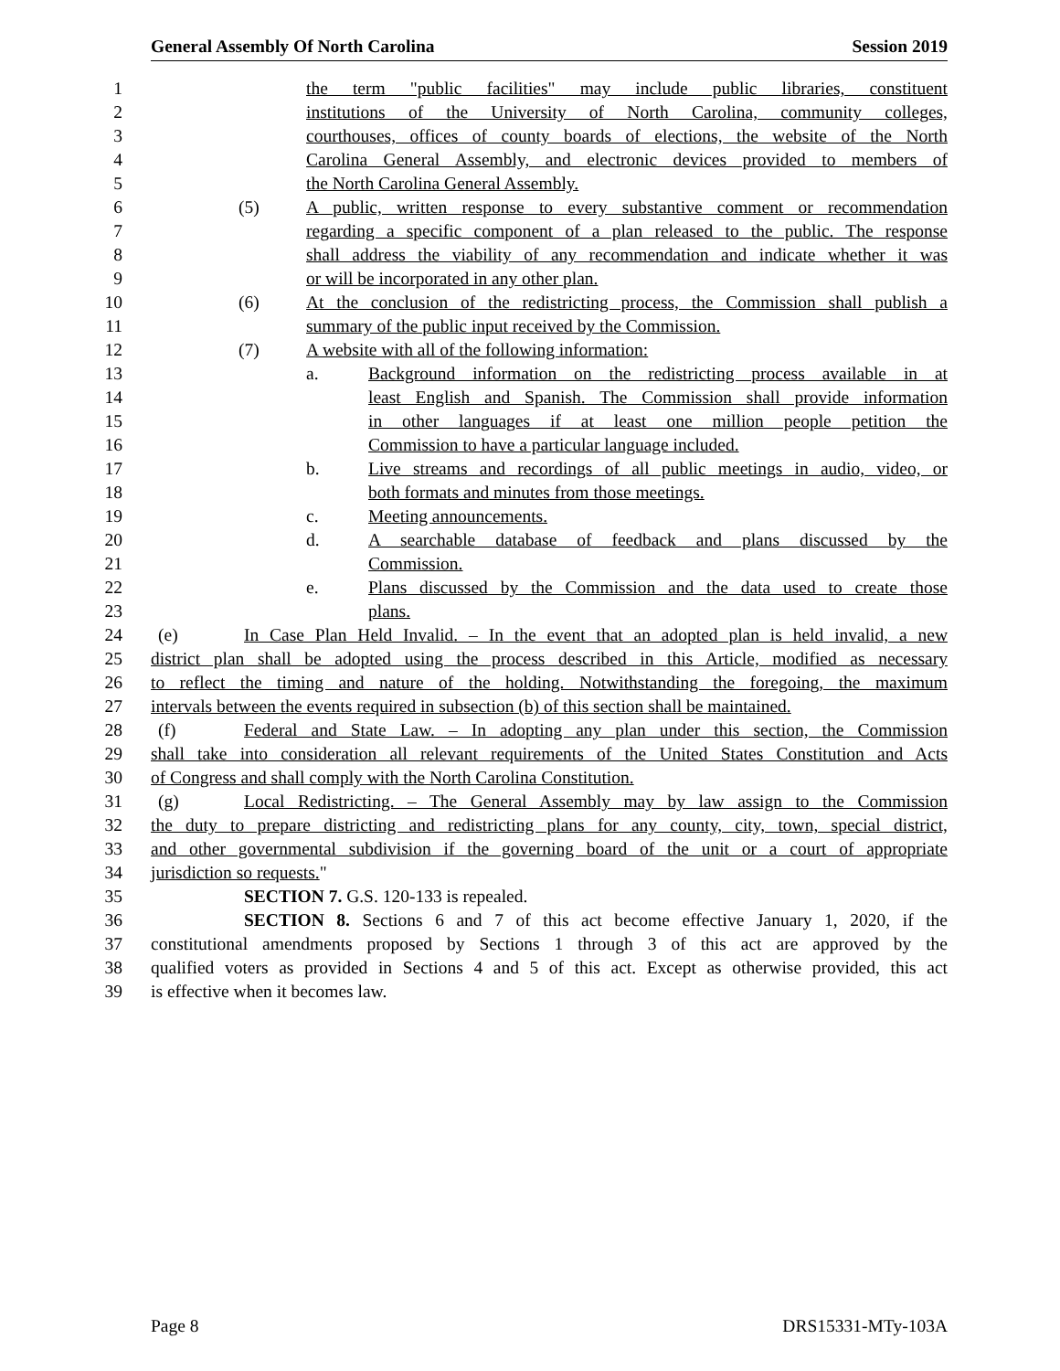General Assembly Of North Carolina Session 2019
1 the term "public facilities" may include public libraries, constituent
2 institutions of the University of North Carolina, community colleges,
3 courthouses, offices of county boards of elections, the website of the North
4 Carolina General Assembly, and electronic devices provided to members of
5 the North Carolina General Assembly.
6 (5) A public, written response to every substantive comment or recommendation
7 regarding a specific component of a plan released to the public. The response
8 shall address the viability of any recommendation and indicate whether it was
9 or will be incorporated in any other plan.
10 (6) At the conclusion of the redistricting process, the Commission shall publish a
11 summary of the public input received by the Commission.
12 (7) A website with all of the following information:
13 a. Background information on the redistricting process available in at
14 least English and Spanish. The Commission shall provide information
15 in other languages if at least one million people petition the
16 Commission to have a particular language included.
17 b. Live streams and recordings of all public meetings in audio, video, or
18 both formats and minutes from those meetings.
19 c. Meeting announcements.
20 d. A searchable database of feedback and plans discussed by the
21 Commission.
22 e. Plans discussed by the Commission and the data used to create those
23 plans.
24 (e) In Case Plan Held Invalid. – In the event that an adopted plan is held invalid, a new
25 district plan shall be adopted using the process described in this Article, modified as necessary
26 to reflect the timing and nature of the holding. Notwithstanding the foregoing, the maximum
27 intervals between the events required in subsection (b) of this section shall be maintained.
28 (f) Federal and State Law. – In adopting any plan under this section, the Commission
29 shall take into consideration all relevant requirements of the United States Constitution and Acts
30 of Congress and shall comply with the North Carolina Constitution.
31 (g) Local Redistricting. – The General Assembly may by law assign to the Commission
32 the duty to prepare districting and redistricting plans for any county, city, town, special district,
33 and other governmental subdivision if the governing board of the unit or a court of appropriate
34 jurisdiction so requests."
35 SECTION 7. G.S. 120-133 is repealed.
36 SECTION 8. Sections 6 and 7 of this act become effective January 1, 2020, if the
37 constitutional amendments proposed by Sections 1 through 3 of this act are approved by the
38 qualified voters as provided in Sections 4 and 5 of this act. Except as otherwise provided, this act
39 is effective when it becomes law.
Page 8 DRS15331-MTy-103A